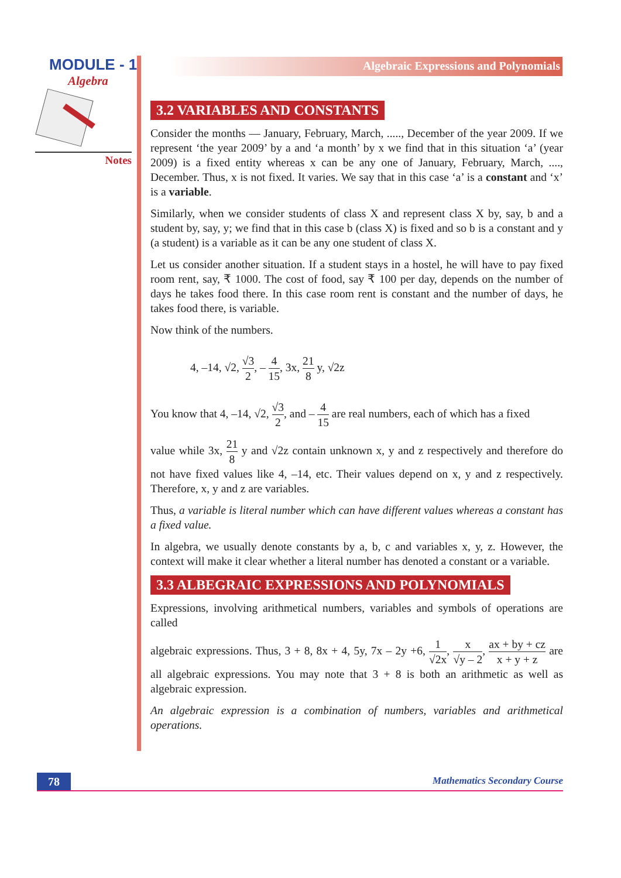MODULE - 1
Algebra
Notes
Algebraic Expressions and Polynomials
3.2 VARIABLES AND CONSTANTS
Consider the months — January, February, March, ....., December of the year 2009. If we represent ‘the year 2009’ by a and ‘a month’ by x we find that in this situation ‘a’ (year 2009) is a fixed entity whereas x can be any one of January, February, March, ...., December. Thus, x is not fixed. It varies. We say that in this case ‘a’ is a constant and ‘x’ is a variable.
Similarly, when we consider students of class X and represent class X by, say, b and a student by, say, y; we find that in this case b (class X) is fixed and so b is a constant and y (a student) is a variable as it can be any one student of class X.
Let us consider another situation. If a student stays in a hostel, he will have to pay fixed room rent, say, ₹ 1000. The cost of food, say ₹ 100 per day, depends on the number of days he takes food there. In this case room rent is constant and the number of days, he takes food there, is variable.
Now think of the numbers.
4, –14, √2, √3 2, – 4 15, 3x, 21 8 y, √2z
You know that 4, –14, √2, √3 2, and – 4 15 are real numbers, each of which has a fixed
value while 3x, 21 8 y and √2z contain unknown x, y and z respectively and therefore do not have fixed values like 4, –14, etc. Their values depend on x, y and z respectively. Therefore, x, y and z are variables.
Thus, a variable is literal number which can have different values whereas a constant has a fixed value.
In algebra, we usually denote constants by a, b, c and variables x, y, z. However, the context will make it clear whether a literal number has denoted a constant or a variable.
3.3 ALBEGRAIC EXPRESSIONS AND POLYNOMIALS
Expressions, involving arithmetical numbers, variables and symbols of operations are called
algebraic expressions. Thus, 3 + 8, 8x + 4, 5y, 7x – 2y +6, 1 √2x, x √y – 2, ax + by + cz x + y + z are all algebraic expressions. You may note that 3 + 8 is both an arithmetic as well as algebraic expression.
An algebraic expression is a combination of numbers, variables and arithmetical operations.
78
Mathematics Secondary Course